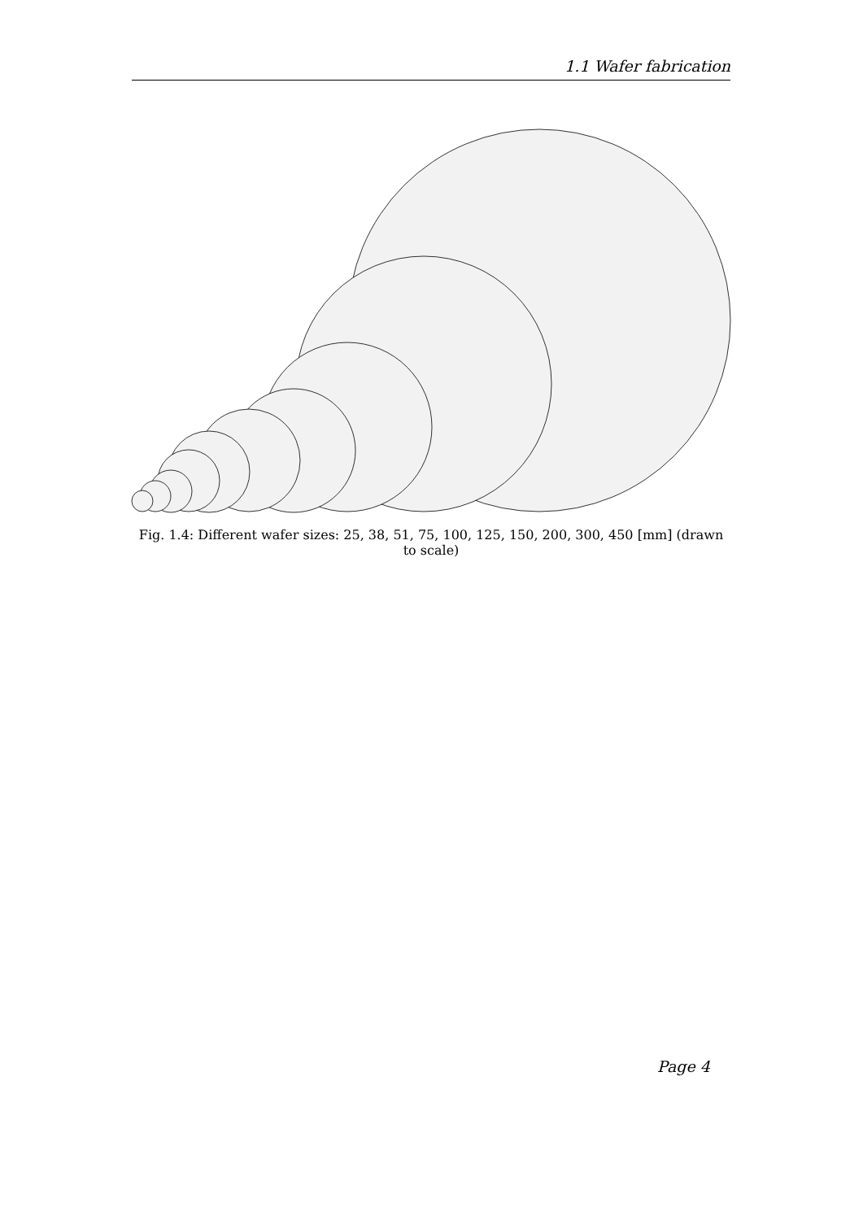1.1 Wafer fabrication
Fig. 1.4: Different wafer sizes: 25, 38, 51, 75, 100, 125, 150, 200, 300, 450 [mm] (drawn to scale)
Page 4